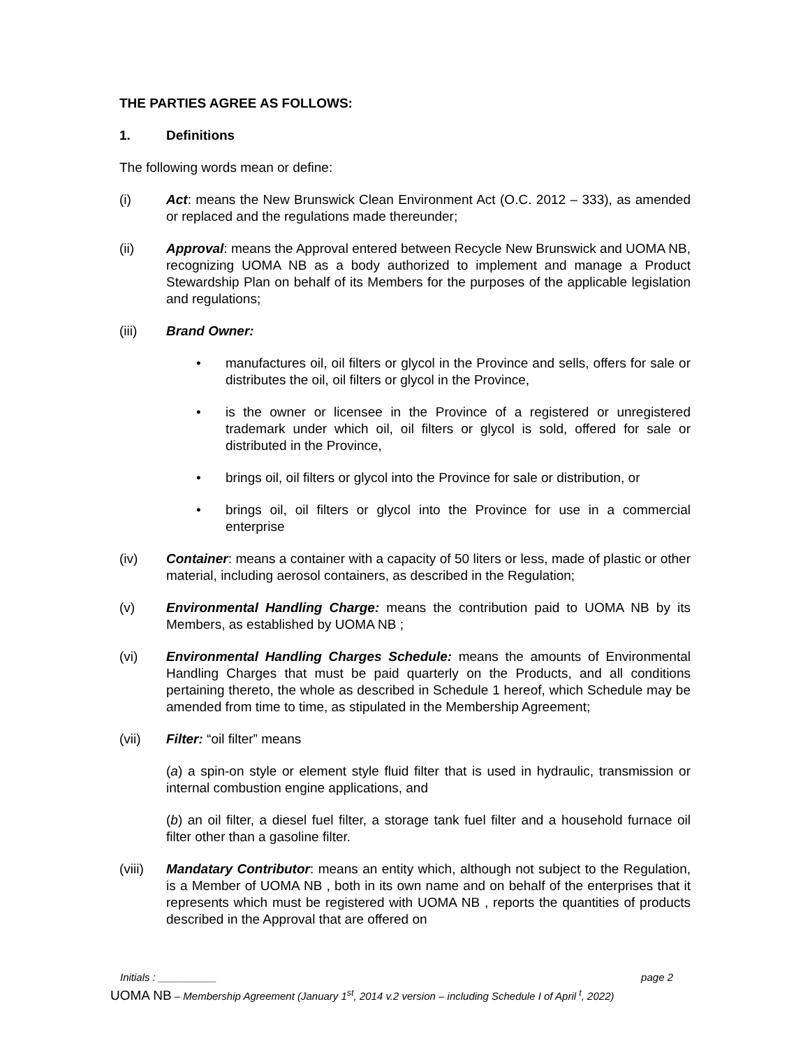THE PARTIES AGREE AS FOLLOWS:
1. Definitions
The following words mean or define:
(i) Act: means the New Brunswick Clean Environment Act (O.C. 2012 – 333), as amended or replaced and the regulations made thereunder;
(ii) Approval: means the Approval entered between Recycle New Brunswick and UOMA NB, recognizing UOMA NB as a body authorized to implement and manage a Product Stewardship Plan on behalf of its Members for the purposes of the applicable legislation and regulations;
(iii) Brand Owner:
• manufactures oil, oil filters or glycol in the Province and sells, offers for sale or distributes the oil, oil filters or glycol in the Province,
• is the owner or licensee in the Province of a registered or unregistered trademark under which oil, oil filters or glycol is sold, offered for sale or distributed in the Province,
• brings oil, oil filters or glycol into the Province for sale or distribution, or
• brings oil, oil filters or glycol into the Province for use in a commercial enterprise
(iv) Container: means a container with a capacity of 50 liters or less, made of plastic or other material, including aerosol containers, as described in the Regulation;
(v) Environmental Handling Charge: means the contribution paid to UOMA NB by its Members, as established by UOMA NB ;
(vi) Environmental Handling Charges Schedule: means the amounts of Environmental Handling Charges that must be paid quarterly on the Products, and all conditions pertaining thereto, the whole as described in Schedule 1 hereof, which Schedule may be amended from time to time, as stipulated in the Membership Agreement;
(vii) Filter: “oil filter” means
(a) a spin-on style or element style fluid filter that is used in hydraulic, transmission or internal combustion engine applications, and
(b) an oil filter, a diesel fuel filter, a storage tank fuel filter and a household furnace oil filter other than a gasoline filter.
(viii)
Mandatary Contributor: means an entity which, although not subject to the Regulation, is a Member of UOMA NB , both in its own name and on behalf of the enterprises that it represents which must be registered with UOMA NB , reports the quantities of products described in the Approval that are offered on
Initials : __________ page 2
UOMA NB – Membership Agreement (January 1<sup>st</sup>, 2014 v.2 version – including Schedule I of April <sup>t</sup>, 2022)